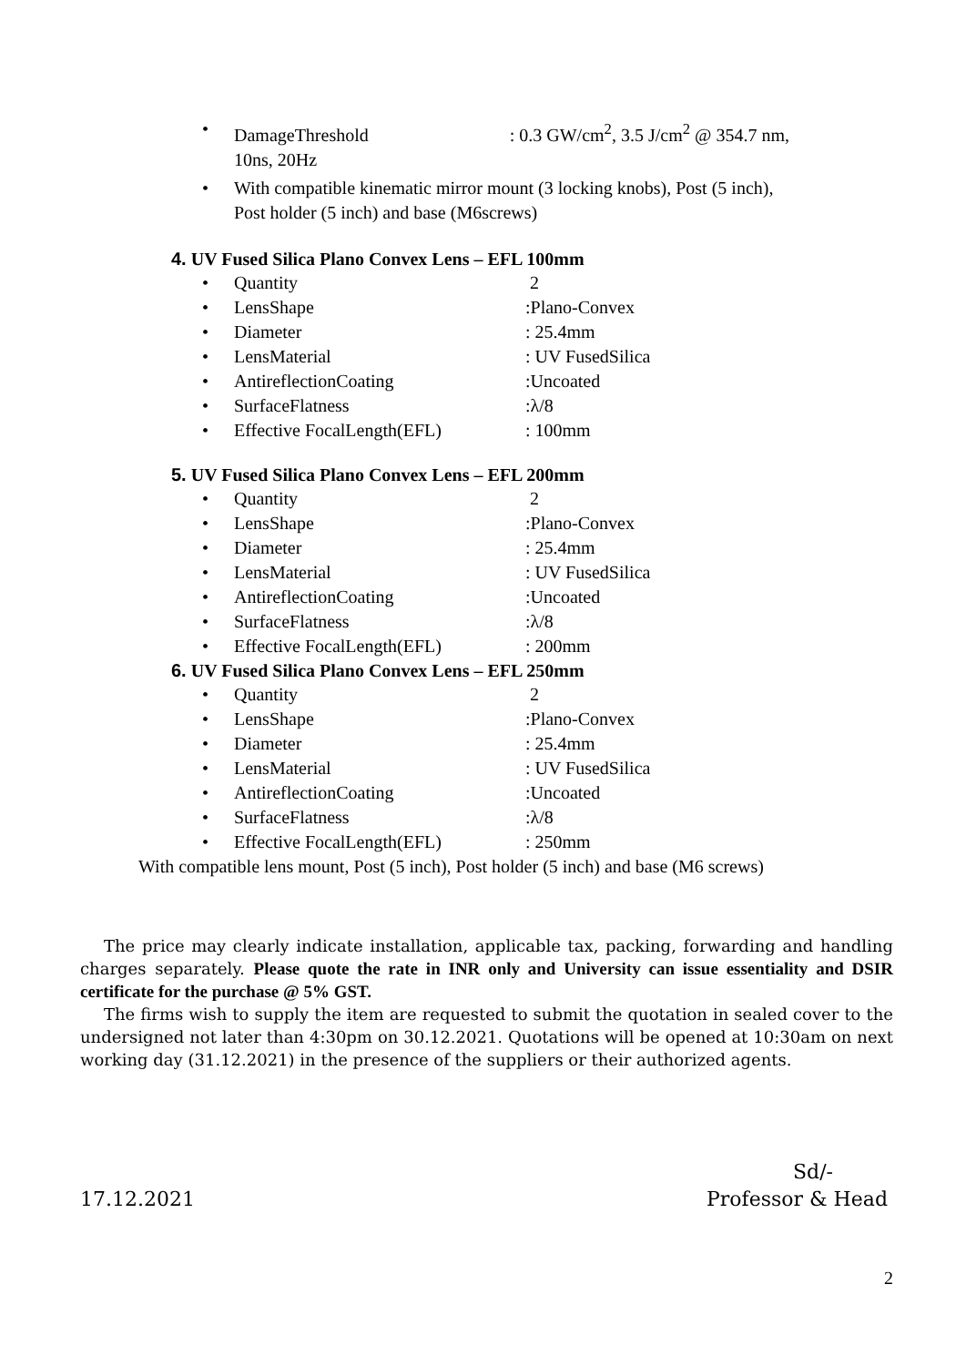• DamageThreshold : 0.3 GW/cm<sup>2</sup>, 3.5 J/cm<sup>2</sup> @ 354.7 nm,
10ns, 20Hz
• With compatible kinematic mirror mount (3 locking knobs), Post (5 inch),
Post holder (5 inch) and base (M6screws)
4. UV Fused Silica Plano Convex Lens – EFL 100mm
• Quantity 2
• LensShape:Plano-Convex
• Diameter: 25.4mm
• LensMaterial: UV FusedSilica
• AntireflectionCoating:Uncoated
• SurfaceFlatness:λ/8
• Effective FocalLength(EFL): 100mm
5. UV Fused Silica Plano Convex Lens – EFL 200mm
• Quantity 2
• LensShape:Plano-Convex
• Diameter: 25.4mm
• LensMaterial: UV FusedSilica
• AntireflectionCoating:Uncoated
• SurfaceFlatness:λ/8
• Effective FocalLength(EFL): 200mm
6. UV Fused Silica Plano Convex Lens – EFL 250mm
• Quantity 2
• LensShape:Plano-Convex
• Diameter: 25.4mm
• LensMaterial: UV FusedSilica
• AntireflectionCoating:Uncoated
• SurfaceFlatness:λ/8
• Effective FocalLength(EFL): 250mm
With compatible lens mount, Post (5 inch), Post holder (5 inch) and base (M6 screws)
The price may clearly indicate installation, applicable tax, packing, forwarding and handling charges separately. Please quote the rate in INR only and University can issue essentiality and DSIR certificate for the purchase @ 5% GST.
The firms wish to supply the item are requested to submit the quotation in sealed cover to the undersigned not later than 4:30pm on 30.12.2021. Quotations will be opened at 10:30am on next working day (31.12.2021) in the presence of the suppliers or their authorized agents.
Sd/-
17.12.2021 Professor & Head
2